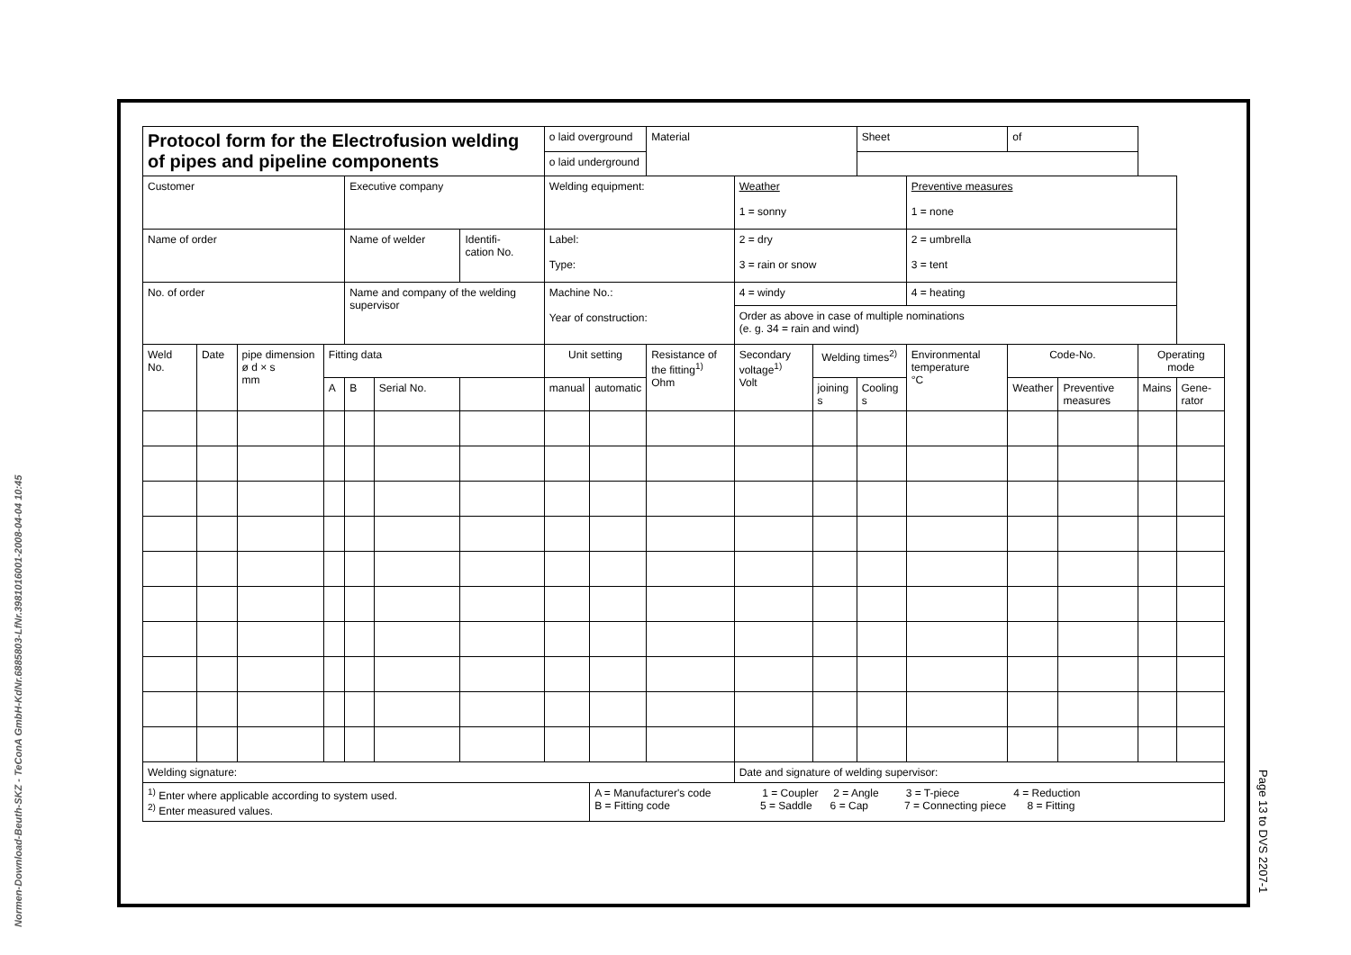Normen-Download-Beuth-SKZ - TeConA GmbH-KdNr.6885803-LfNr.3981016001-2008-04-04 10:45
Page 13 to DVS 2207-1
| Protocol form for the Electrofusion welding of pipes and pipeline components | | | | | | | o laid overground | | Material | | | Sheet | | of | | | |
| | | | | | | | o laid underground | | | | | | | | | | |
| Customer | | | | Executive company | | | Welding equipment: | | | Weather 1 = sonny | | | Preventive measures 1 = none | | | | |
| Name of order | | | | Name of welder | | Identifi- cation No. | Label: Type: | | | 2 = dry 3 = rain or snow | | | 2 = umbrella 3 = tent | | | | |
| No. of order | | | | Name and company of the welding supervisor | | | Machine No.: Year of construction: | | | 4 = windy | | | 4 = heating | | | | |
| | | | | | | | | | | Order as above in case of multiple nominations (e. g. 34 = rain and wind) | | | | | | | |
| Weld No. | Date | pipe dimension ø d × s mm | Fitting data | | | | Unit setting | | Resistance of the fitting<sup>1)</sup> Ohm | Secondary voltage<sup>1)</sup> Volt | Welding times<sup>2)</sup> | | Environmental temperature °C | Code-No. | | Operating mode | |
| | | | A | B | Serial No. | | manual | automatic | | | joining s | Cooling s | | Weather | Preventive measures | Mains | Gene-rator |
| Welding signature: | | | | | | | | | | Date and signature of welding supervisor: | | | | | | | |
| <sup>1)</sup> Enter where applicable according to system used. <sup>2)</sup> Enter measured values. | | | | | | | | A = Manufacturer's code 1 = Coupler 2 = Angle 3 = T-piece 4 = Reduction B = Fitting code 5 = Saddle 6 = Cap 7 = Connecting piece 8 = Fitting | | | | | | | | | |